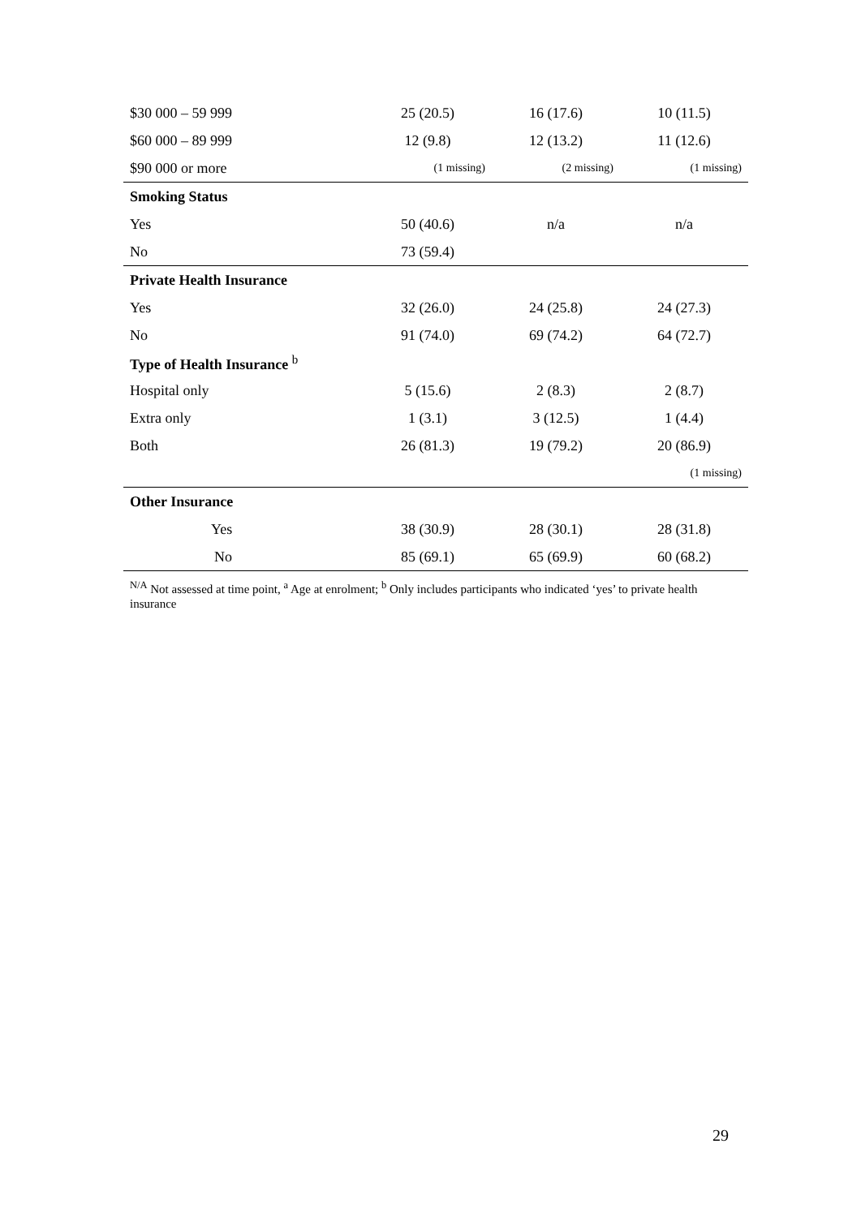| $30 000 – 59 999 | 25 (20.5) | 16 (17.6) | 10 (11.5) |
| $60 000 – 89 999 | 12 (9.8) | 12 (13.2) | 11 (12.6) |
| $90 000 or more | (1 missing) | (2 missing) | (1 missing) |
| Smoking Status | | | |
| Yes | 50 (40.6) | n/a | n/a |
| No | 73 (59.4) | | |
| Private Health Insurance | | | |
| Yes | 32 (26.0) | 24 (25.8) | 24 (27.3) |
| No | 91 (74.0) | 69 (74.2) | 64 (72.7) |
| Type of Health Insurance <sup>b</sup> | | | |
| Hospital only | 5 (15.6) | 2 (8.3) | 2 (8.7) |
| Extra only | 1 (3.1) | 3 (12.5) | 1 (4.4) |
| Both | 26 (81.3) | 19 (79.2) | 20 (86.9) |
| | | | (1 missing) |
| Other Insurance | | | |
| Yes | 38 (30.9) | 28 (30.1) | 28 (31.8) |
| No | 85 (69.1) | 65 (69.9) | 60 (68.2) |
<sup>N/A</sup> Not assessed at time point, <sup>a</sup> Age at enrolment; <sup>b</sup> Only includes participants who indicated ‘yes’ to private health insurance
29